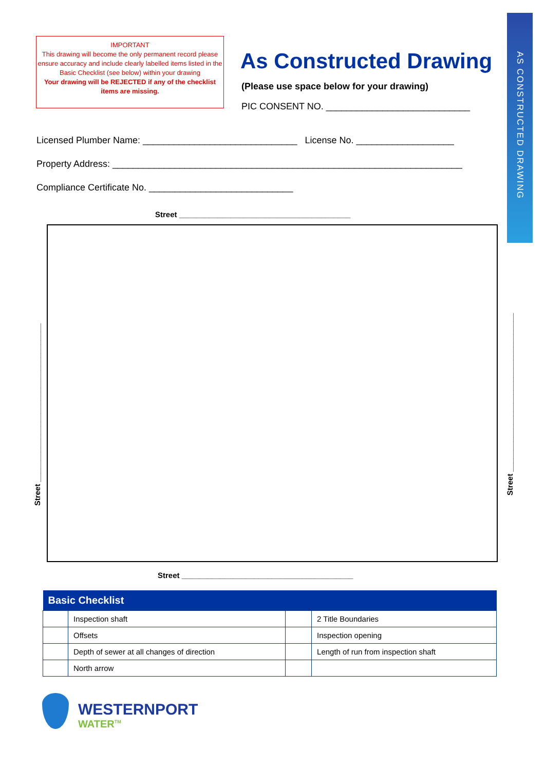AS CONSTRUCTED DRAWING
IMPORTANT
This drawing will become the only permanent record please ensure accuracy and include clearly labelled items listed in the Basic Checklist (see below) within your drawing
Your drawing will be REJECTED if any of the checklist items are missing.
As Constructed Drawing
(Please use space below for your drawing)
PIC CONSENT NO. ____________________________
Licensed Plumber Name: ______________________________ License No. ___________________
Property Address: ____________________________________________________________________
Compliance Certificate No. ____________________________
Street ________________________________________
Street _____________________________________
Street _____________________________________
Street ________________________________________
| Basic Checklist | | | |
| --- | --- | --- | --- |
| | Inspection shaft | | 2 Title Boundaries |
| | Offsets | | Inspection opening |
| | Depth of sewer at all changes of direction | | Length of run from inspection shaft |
| | North arrow | | |
WESTERNPORT
WATER<sup>TM</sup>